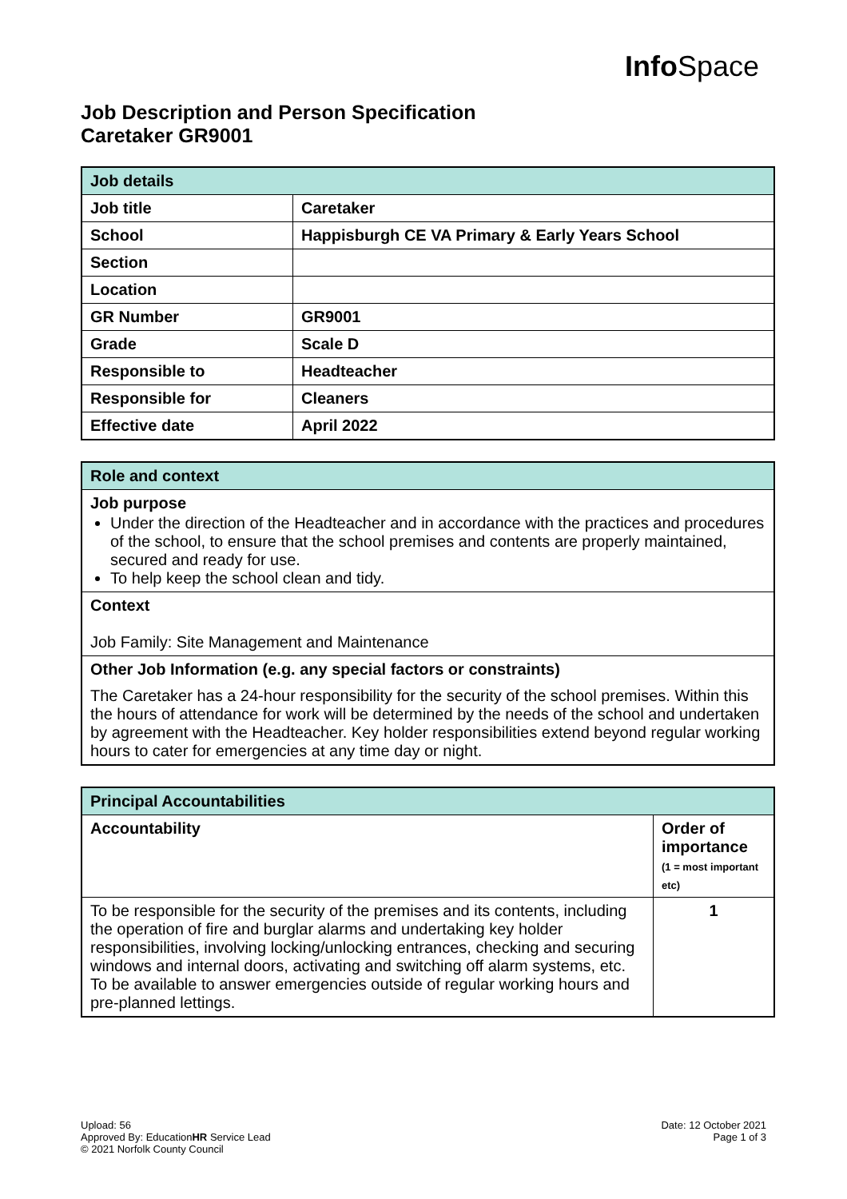Info Space
Job Description and Person Specification
Caretaker GR9001
| Job details | |
| --- | --- |
| Job title | Caretaker |
| School | Happisburgh CE VA Primary & Early Years School |
| Section | |
| Location | |
| GR Number | GR9001 |
| Grade | Scale D |
| Responsible to | Headteacher |
| Responsible for | Cleaners |
| Effective date | April 2022 |
| Role and context |
| --- |
| Job purpose Under the direction of the Headteacher and in accordance with the practices and procedures of the school, to ensure that the school premises and contents are properly maintained, secured and ready for use. To help keep the school clean and tidy. |
| Context Job Family: Site Management and Maintenance |
| Other Job Information (e.g. any special factors or constraints) The Caretaker has a 24-hour responsibility for the security of the school premises. Within this the hours of attendance for work will be determined by the needs of the school and undertaken by agreement with the Headteacher. Key holder responsibilities extend beyond regular working hours to cater for emergencies at any time day or night. |
| Principal Accountabilities | |
| --- | --- |
| Accountability | Order of importance (1 = most important etc) |
| To be responsible for the security of the premises and its contents, including the operation of fire and burglar alarms and undertaking key holder responsibilities, involving locking/unlocking entrances, checking and securing windows and internal doors, activating and switching off alarm systems, etc. To be available to answer emergencies outside of regular working hours and pre-planned lettings. | 1 |
Upload: 56
Approved By: EducationHR Service Lead
© 2021 Norfolk County Council
Date: 12 October 2021
Page 1 of 3